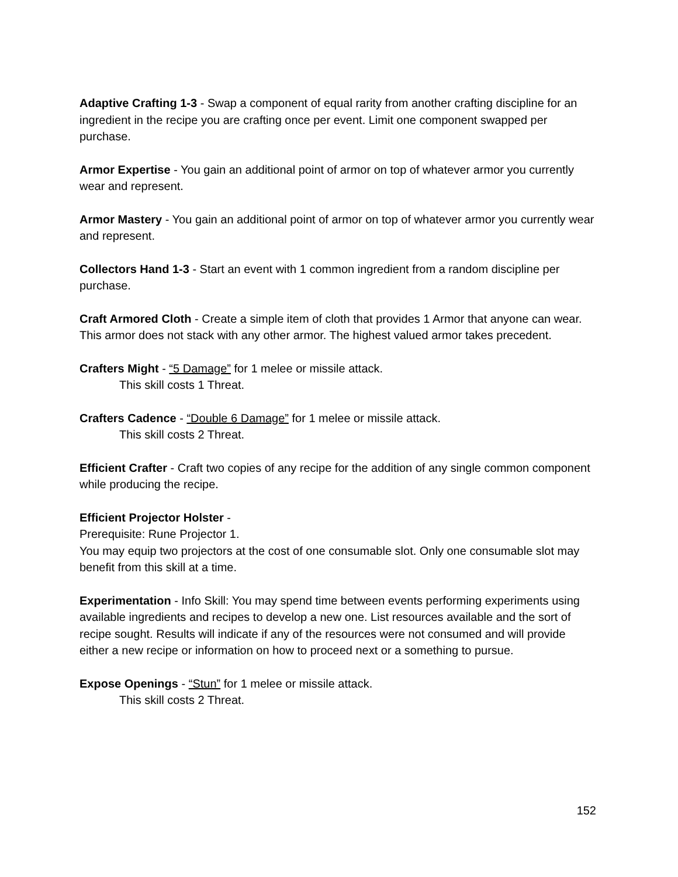Adaptive Crafting 1-3 - Swap a component of equal rarity from another crafting discipline for an ingredient in the recipe you are crafting once per event. Limit one component swapped per purchase.
Armor Expertise - You gain an additional point of armor on top of whatever armor you currently wear and represent.
Armor Mastery - You gain an additional point of armor on top of whatever armor you currently wear and represent.
Collectors Hand 1-3 - Start an event with 1 common ingredient from a random discipline per purchase.
Craft Armored Cloth - Create a simple item of cloth that provides 1 Armor that anyone can wear. This armor does not stack with any other armor. The highest valued armor takes precedent.
Crafters Might - “5 Damage” for 1 melee or missile attack.
This skill costs 1 Threat.
Crafters Cadence - “Double 6 Damage” for 1 melee or missile attack.
This skill costs 2 Threat.
Efficient Crafter - Craft two copies of any recipe for the addition of any single common component while producing the recipe.
Efficient Projector Holster -
Prerequisite: Rune Projector 1.
You may equip two projectors at the cost of one consumable slot. Only one consumable slot may benefit from this skill at a time.
Experimentation - Info Skill: You may spend time between events performing experiments using available ingredients and recipes to develop a new one. List resources available and the sort of recipe sought. Results will indicate if any of the resources were not consumed and will provide either a new recipe or information on how to proceed next or a something to pursue.
Expose Openings - “Stun” for 1 melee or missile attack.
This skill costs 2 Threat.
152